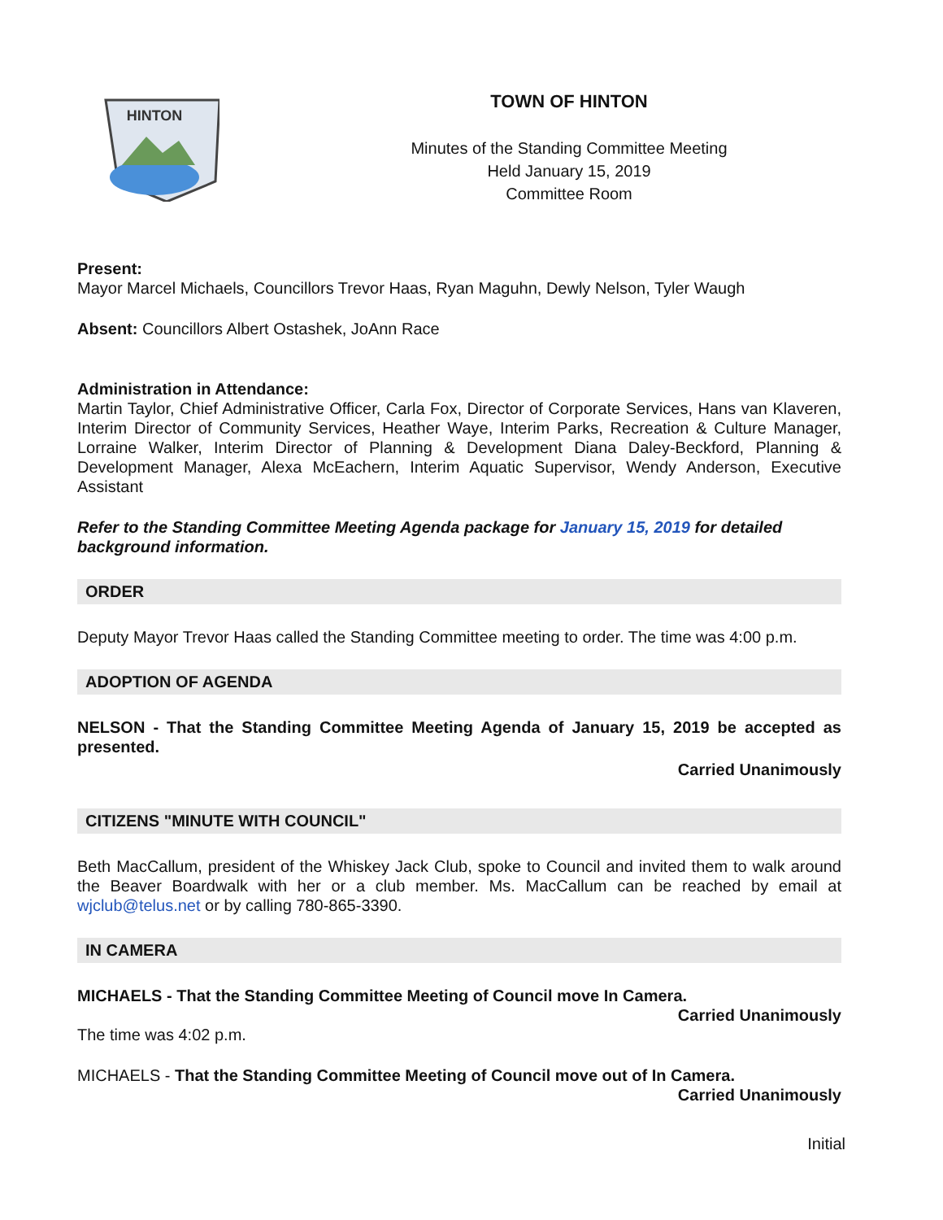HINTON
TOWN OF HINTON
Minutes of the Standing Committee Meeting
Held January 15, 2019
Committee Room
Present:
Mayor Marcel Michaels, Councillors Trevor Haas, Ryan Maguhn, Dewly Nelson, Tyler Waugh
Absent: Councillors Albert Ostashek, JoAnn Race
Administration in Attendance:
Martin Taylor, Chief Administrative Officer, Carla Fox, Director of Corporate Services, Hans van Klaveren, Interim Director of Community Services, Heather Waye, Interim Parks, Recreation & Culture Manager, Lorraine Walker, Interim Director of Planning & Development Diana Daley-Beckford, Planning & Development Manager, Alexa McEachern, Interim Aquatic Supervisor, Wendy Anderson, Executive Assistant
Refer to the Standing Committee Meeting Agenda package for January 15, 2019 for detailed background information.
ORDER
Deputy Mayor Trevor Haas called the Standing Committee meeting to order. The time was 4:00 p.m.
ADOPTION OF AGENDA
NELSON - That the Standing Committee Meeting Agenda of January 15, 2019 be accepted as presented.
Carried Unanimously
CITIZENS "MINUTE WITH COUNCIL"
Beth MacCallum, president of the Whiskey Jack Club, spoke to Council and invited them to walk around the Beaver Boardwalk with her or a club member. Ms. MacCallum can be reached by email at wjclub@telus.net or by calling 780-865-3390.
IN CAMERA
MICHAELS - That the Standing Committee Meeting of Council move In Camera.
Carried Unanimously
The time was 4:02 p.m.
MICHAELS - That the Standing Committee Meeting of Council move out of In Camera.
Carried Unanimously
Initial